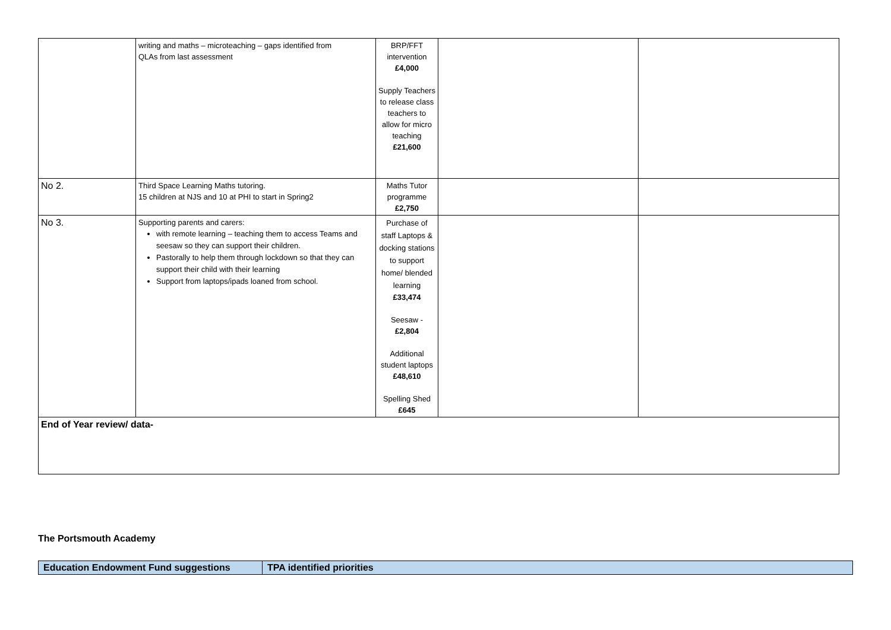| | writing and maths – microteaching – gaps identified from QLAs from last assessment | BRP/FFT intervention £4,000 Supply Teachers to release class teachers to allow for micro teaching £21,600 | | |
| No 2. | Third Space Learning Maths tutoring. 15 children at NJS and 10 at PHI to start in Spring2 | Maths Tutor programme £2,750 | | |
| No 3. | Supporting parents and carers: with remote learning – teaching them to access Teams and seesaw so they can support their children. Pastorally to help them through lockdown so that they can support their child with their learning Support from laptops/ipads loaned from school. | Purchase of staff Laptops & docking stations to support home/ blended learning £33,474 Seesaw - £2,804 Additional student laptops £48,610 Spelling Shed £645 | | |
| End of Year review/ data- | | | | |
The Portsmouth Academy
| Education Endowment Fund suggestions | TPA identified priorities |